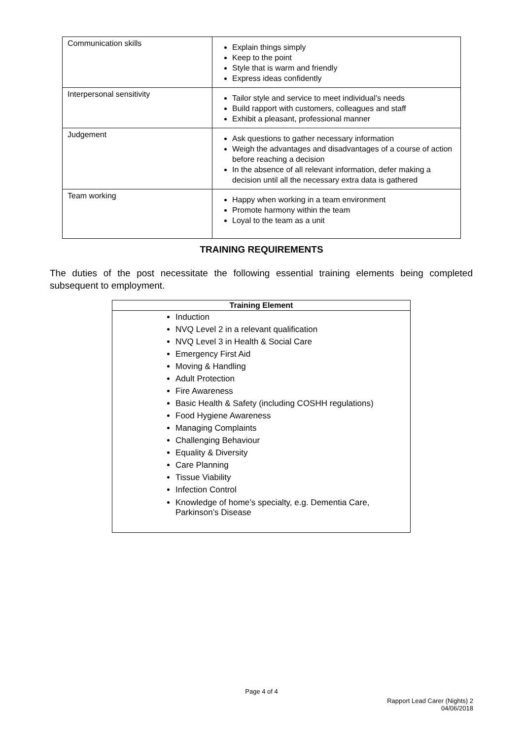| Communication skills | Explain things simply Keep to the point Style that is warm and friendly Express ideas confidently |
| Interpersonal sensitivity | Tailor style and service to meet individual’s needs Build rapport with customers, colleagues and staff Exhibit a pleasant, professional manner |
| Judgement | Ask questions to gather necessary information Weigh the advantages and disadvantages of a course of action before reaching a decision In the absence of all relevant information, defer making a decision until all the necessary extra data is gathered |
| Team working | Happy when working in a team environment Promote harmony within the team Loyal to the team as a unit |
TRAINING REQUIREMENTS
The duties of the post necessitate the following essential training elements being completed subsequent to employment.
| Training Element |
| --- |
| Induction NVQ Level 2 in a relevant qualification NVQ Level 3 in Health & Social Care Emergency First Aid Moving & Handling Adult Protection Fire Awareness Basic Health & Safety (including COSHH regulations) Food Hygiene Awareness Managing Complaints Challenging Behaviour Equality & Diversity Care Planning Tissue Viability Infection Control Knowledge of home’s specialty, e.g. Dementia Care, Parkinson’s Disease |
Page 4 of 4
Rapport Lead Carer (Nights) 2
04/06/2018